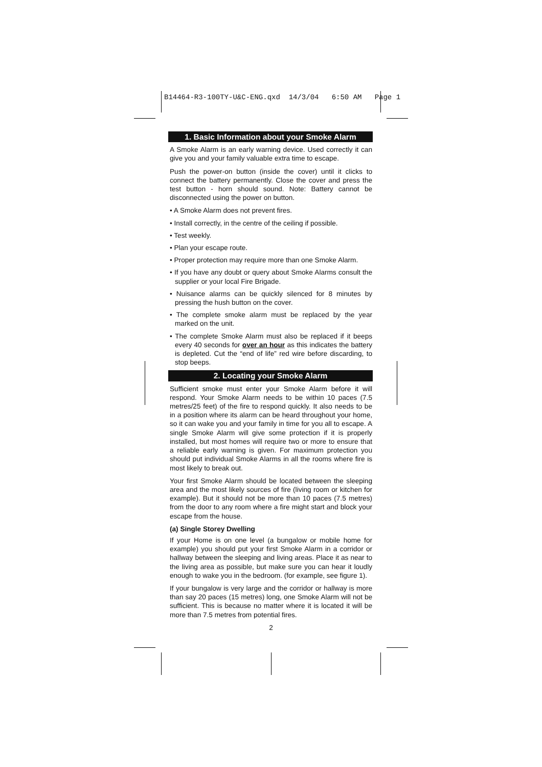B14464-R3-100TY-U&C-ENG.qxd 14/3/04 6:50 AM Page 1
1. Basic Information about your Smoke Alarm
A Smoke Alarm is an early warning device. Used correctly it can give you and your family valuable extra time to escape.
Push the power-on button (inside the cover) until it clicks to connect the battery permanently. Close the cover and press the test button - horn should sound. Note: Battery cannot be disconnected using the power on button.
• A Smoke Alarm does not prevent fires.
• Install correctly, in the centre of the ceiling if possible.
• Test weekly.
• Plan your escape route.
• Proper protection may require more than one Smoke Alarm.
• If you have any doubt or query about Smoke Alarms consult the supplier or your local Fire Brigade.
• Nuisance alarms can be quickly silenced for 8 minutes by pressing the hush button on the cover.
• The complete smoke alarm must be replaced by the year marked on the unit.
• The complete Smoke Alarm must also be replaced if it beeps every 40 seconds for over an hour as this indicates the battery is depleted. Cut the “end of life” red wire before discarding, to stop beeps.
2. Locating your Smoke Alarm
Sufficient smoke must enter your Smoke Alarm before it will respond. Your Smoke Alarm needs to be within 10 paces (7.5 metres/25 feet) of the fire to respond quickly. It also needs to be in a position where its alarm can be heard throughout your home, so it can wake you and your family in time for you all to escape. A single Smoke Alarm will give some protection if it is properly installed, but most homes will require two or more to ensure that a reliable early warning is given. For maximum protection you should put individual Smoke Alarms in all the rooms where fire is most likely to break out.
Your first Smoke Alarm should be located between the sleeping area and the most likely sources of fire (living room or kitchen for example). But it should not be more than 10 paces (7.5 metres) from the door to any room where a fire might start and block your escape from the house.
(a) Single Storey Dwelling
If your Home is on one level (a bungalow or mobile home for example) you should put your first Smoke Alarm in a corridor or hallway between the sleeping and living areas. Place it as near to the living area as possible, but make sure you can hear it loudly enough to wake you in the bedroom. (for example, see figure 1).
If your bungalow is very large and the corridor or hallway is more than say 20 paces (15 metres) long, one Smoke Alarm will not be sufficient. This is because no matter where it is located it will be more than 7.5 metres from potential fires.
2